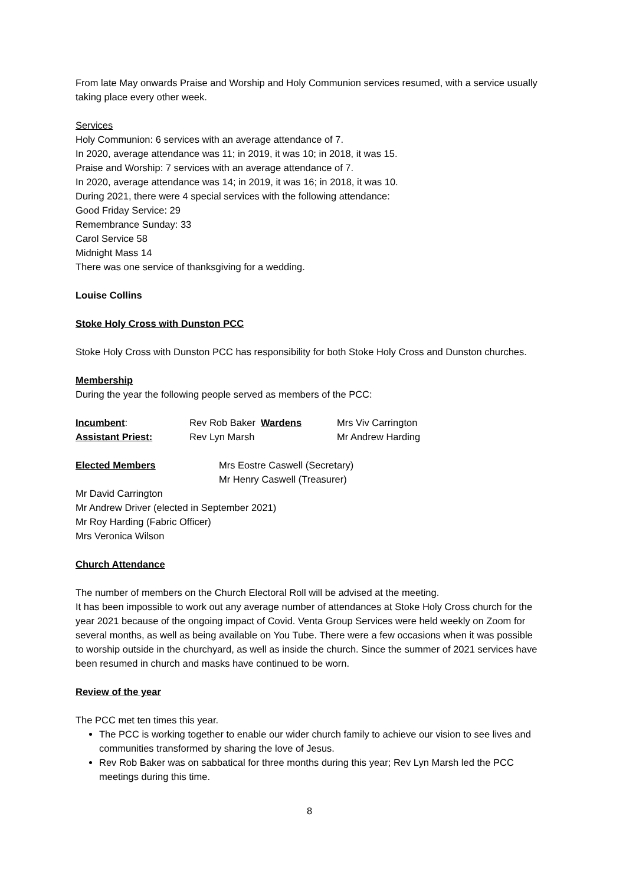From late May onwards Praise and Worship and Holy Communion services resumed, with a service usually taking place every other week.
Services
Holy Communion: 6 services with an average attendance of 7.
In 2020, average attendance was 11; in 2019, it was 10; in 2018, it was 15.
Praise and Worship: 7 services with an average attendance of 7.
In 2020, average attendance was 14; in 2019, it was 16; in 2018, it was 10.
During 2021, there were 4 special services with the following attendance:
Good Friday Service: 29
Remembrance Sunday: 33
Carol Service 58
Midnight Mass 14
There was one service of thanksgiving for a wedding.
Louise Collins
Stoke Holy Cross with Dunston PCC
Stoke Holy Cross with Dunston PCC has responsibility for both Stoke Holy Cross and Dunston churches.
Membership
During the year the following people served as members of the PCC:
Incumbent: Rev Rob Baker Wardens Mrs Viv Carrington
Assistant Priest: Rev Lyn Marsh Mr Andrew Harding
Elected Members Mrs Eostre Caswell (Secretary)
Mr Henry Caswell (Treasurer)
Mr David Carrington
Mr Andrew Driver (elected in September 2021)
Mr Roy Harding (Fabric Officer)
Mrs Veronica Wilson
Church Attendance
The number of members on the Church Electoral Roll will be advised at the meeting.
It has been impossible to work out any average number of attendances at Stoke Holy Cross church for the year 2021 because of the ongoing impact of Covid. Venta Group Services were held weekly on Zoom for several months, as well as being available on You Tube. There were a few occasions when it was possible to worship outside in the churchyard, as well as inside the church. Since the summer of 2021 services have been resumed in church and masks have continued to be worn.
Review of the year
The PCC met ten times this year.
The PCC is working together to enable our wider church family to achieve our vision to see lives and communities transformed by sharing the love of Jesus.
Rev Rob Baker was on sabbatical for three months during this year; Rev Lyn Marsh led the PCC meetings during this time.
8